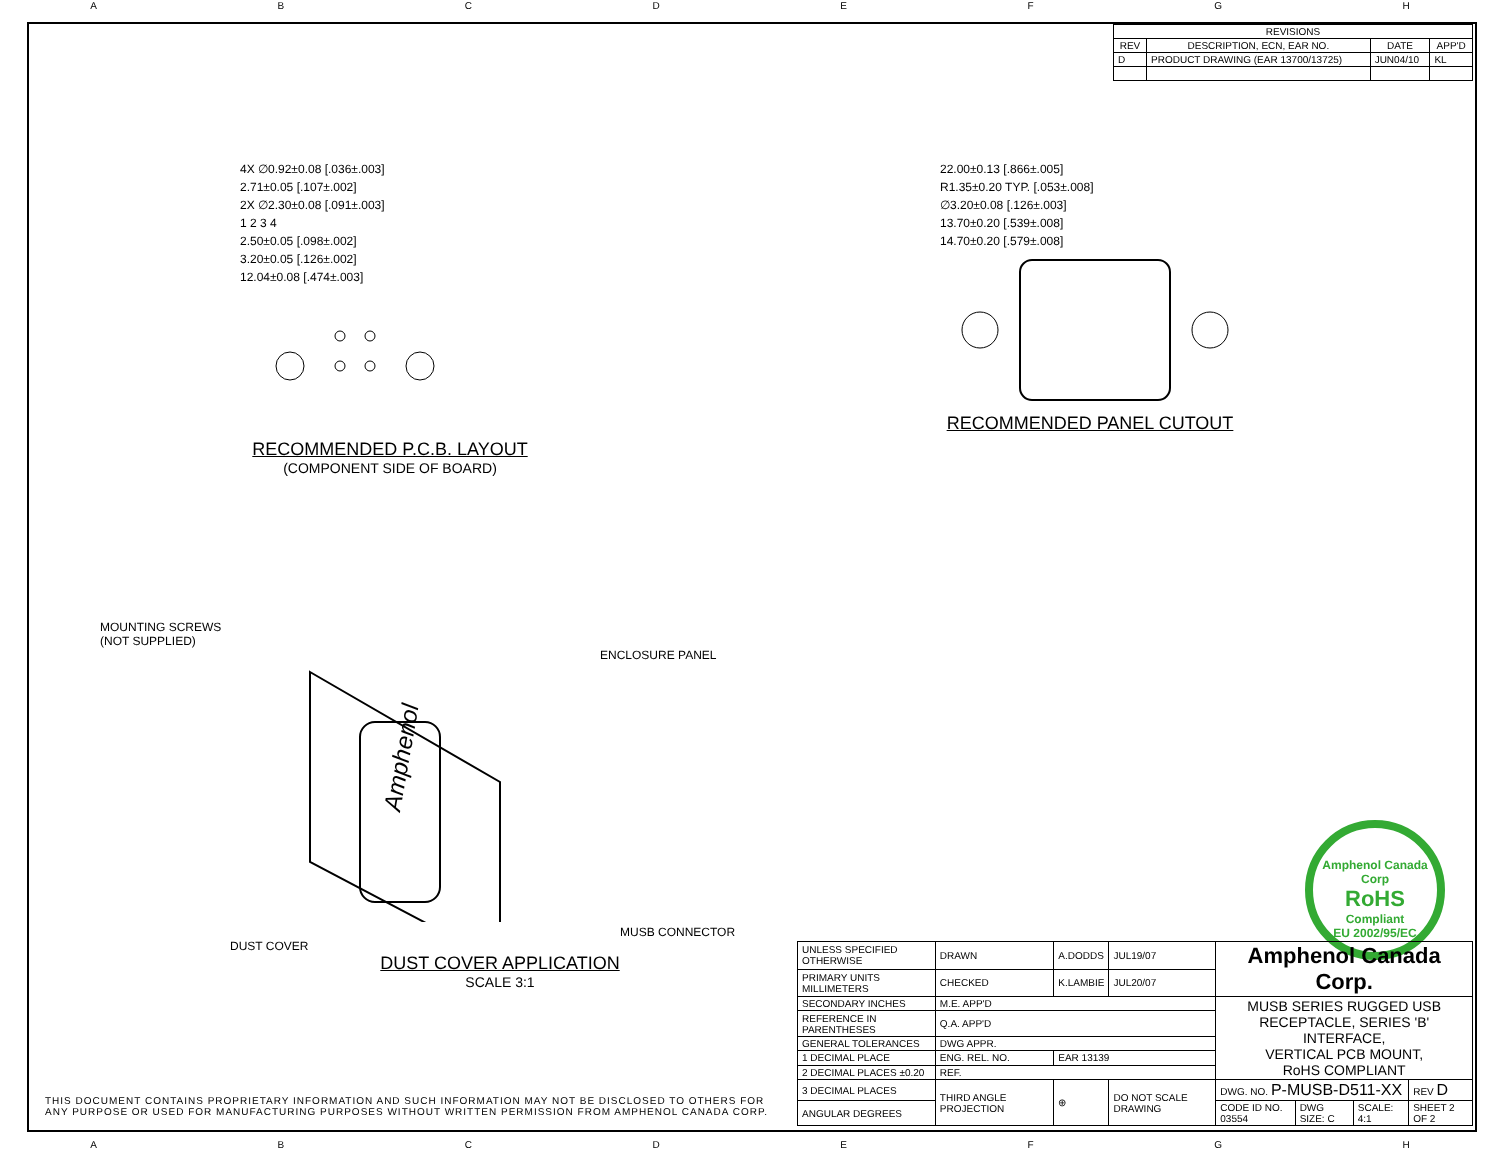ABCDEFGH
| REVISIONS | | | |
| --- | --- | --- | --- |
| REV | DESCRIPTION, ECN, EAR NO. | DATE | APP'D |
| D | PRODUCT DRAWING (EAR 13700/13725) | JUN04/10 | KL |
4X ∅0.92±0.08 [.036±.003]
2.71±0.05 [.107±.002]
2X ∅2.30±0.08 [.091±.003]
1 2 3 4
2.50±0.05 [.098±.002]
3.20±0.05 [.126±.002]
12.04±0.08 [.474±.003]
RECOMMENDED P.C.B. LAYOUT
(COMPONENT SIDE OF BOARD)
22.00±0.13 [.866±.005]
R1.35±0.20 TYP. [.053±.008]
∅3.20±0.08 [.126±.003]
13.70±0.20 [.539±.008]
14.70±0.20 [.579±.008]
RECOMMENDED PANEL CUTOUT
MOUNTING SCREWS
(NOT SUPPLIED)
ENCLOSURE PANEL
Amphenol
MUSB CONNECTOR
DUST COVER
DUST COVER APPLICATION
SCALE 3:1
Amphenol Canada Corp
RoHS
Compliant
EU 2002/95/EC
THIS DOCUMENT CONTAINS PROPRIETARY INFORMATION AND SUCH INFORMATION MAY NOT BE DISCLOSED TO OTHERS FOR ANY PURPOSE OR USED FOR MANUFACTURING PURPOSES WITHOUT WRITTEN PERMISSION FROM AMPHENOL CANADA CORP.
| UNLESS SPECIFIED OTHERWISE | DRAWN | A.DODDS | JUL19/07 | Amphenol Canada Corp. | | | |
| PRIMARY UNITS MILLIMETERS | CHECKED | K.LAMBIE | JUL20/07 | | | | |
| SECONDARY INCHES | M.E. APP'D | | | MUSB SERIES RUGGED USB RECEPTACLE, SERIES 'B' INTERFACE, VERTICAL PCB MOUNT, RoHS COMPLIANT | | | |
| REFERENCE IN PARENTHESES | Q.A. APP'D | | | | | | |
| GENERAL TOLERANCES | DWG APPR. | | | | | | |
| 1 DECIMAL PLACE | ENG. REL. NO. | EAR 13139 | | | | | |
| 2 DECIMAL PLACES ±0.20 | REF. | | | | | | |
| 3 DECIMAL PLACES | THIRD ANGLE PROJECTION | ⊕ | DO NOT SCALE DRAWING | DWG. NO. P-MUSB-D511-XX | | | REV D |
| ANGULAR DEGREES | | | | CODE ID NO. 03554 | DWG SIZE: C | SCALE: 4:1 | SHEET 2 OF 2 |
ABCDEFGH